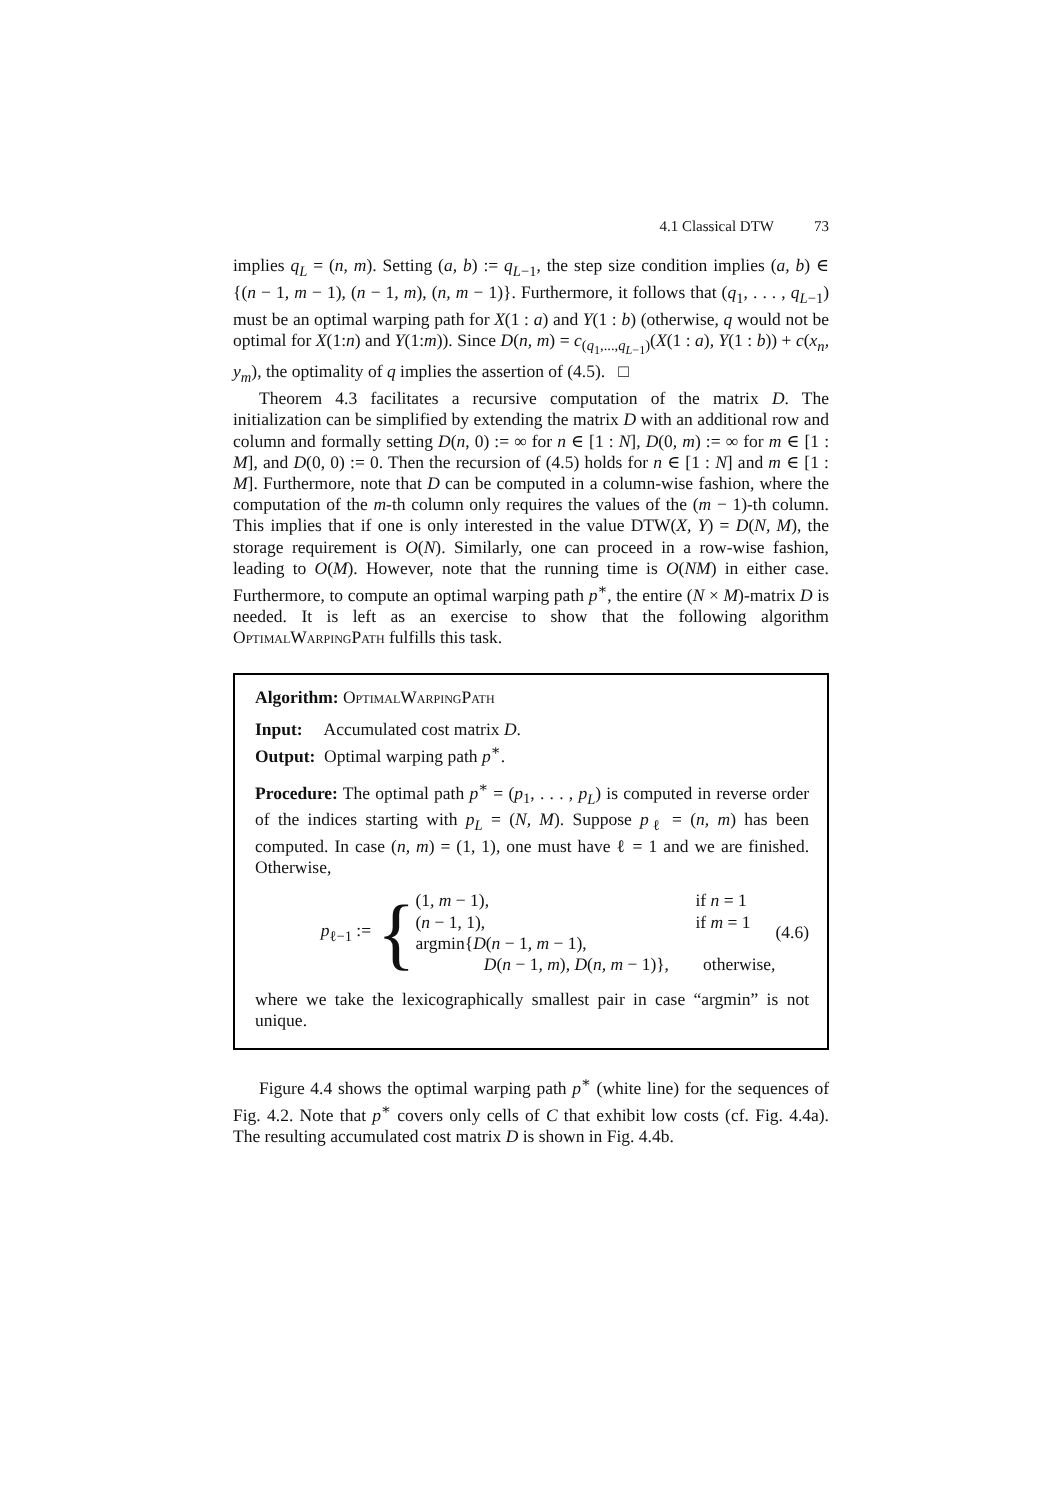4.1 Classical DTW 73
implies q<sub>L</sub> = (n, m). Setting (a, b) := q<sub>L−1</sub>, the step size condition implies (a, b) ∈ {(n − 1, m − 1), (n − 1, m), (n, m − 1)}. Furthermore, it follows that (q<sub>1</sub>, . . . , q<sub>L−1</sub>) must be an optimal warping path for X(1 : a) and Y(1 : b) (otherwise, q would not be optimal for X(1:n) and Y(1:m)). Since D(n, m) = c<sub>(q<sub>1</sub>,...,q<sub>L−1</sub>)</sub>(X(1 : a), Y(1 : b)) + c(x<sub>n</sub>, y<sub>m</sub>), the optimality of q implies the assertion of (4.5). □
Theorem 4.3 facilitates a recursive computation of the matrix D. The initialization can be simplified by extending the matrix D with an additional row and column and formally setting D(n, 0) := ∞ for n ∈ [1 : N], D(0, m) := ∞ for m ∈ [1 : M], and D(0, 0) := 0. Then the recursion of (4.5) holds for n ∈ [1 : N] and m ∈ [1 : M]. Furthermore, note that D can be computed in a column-wise fashion, where the computation of the m-th column only requires the values of the (m − 1)-th column. This implies that if one is only interested in the value DTW(X, Y) = D(N, M), the storage requirement is O(N). Similarly, one can proceed in a row-wise fashion, leading to O(M). However, note that the running time is O(NM) in either case. Furthermore, to compute an optimal warping path p<sup>∗</sup>, the entire (N × M)-matrix D is needed. It is left as an exercise to show that the following algorithm OptimalWarpingPath fulfills this task.
Algorithm: OptimalWarpingPath
Input: Accumulated cost matrix D.
Output: Optimal warping path p<sup>∗</sup>.
Procedure: The optimal path p<sup>∗</sup> = (p<sub>1</sub>, . . . , p<sub>L</sub>) is computed in reverse order of the indices starting with p<sub>L</sub> = (N, M). Suppose p<sub>ℓ</sub> = (n, m) has been computed. In case (n, m) = (1, 1), one must have ℓ = 1 and we are finished. Otherwise,
p<sub>ℓ−1</sub> := {
(1, m − 1), if n = 1
(n − 1, 1), if m = 1
argmin{D(n − 1, m − 1),
D(n − 1, m), D(n, m − 1)}, otherwise,
(4.6)
where we take the lexicographically smallest pair in case “argmin” is not unique.
Figure 4.4 shows the optimal warping path p<sup>∗</sup> (white line) for the sequences of Fig. 4.2. Note that p<sup>∗</sup> covers only cells of C that exhibit low costs (cf. Fig. 4.4a). The resulting accumulated cost matrix D is shown in Fig. 4.4b.